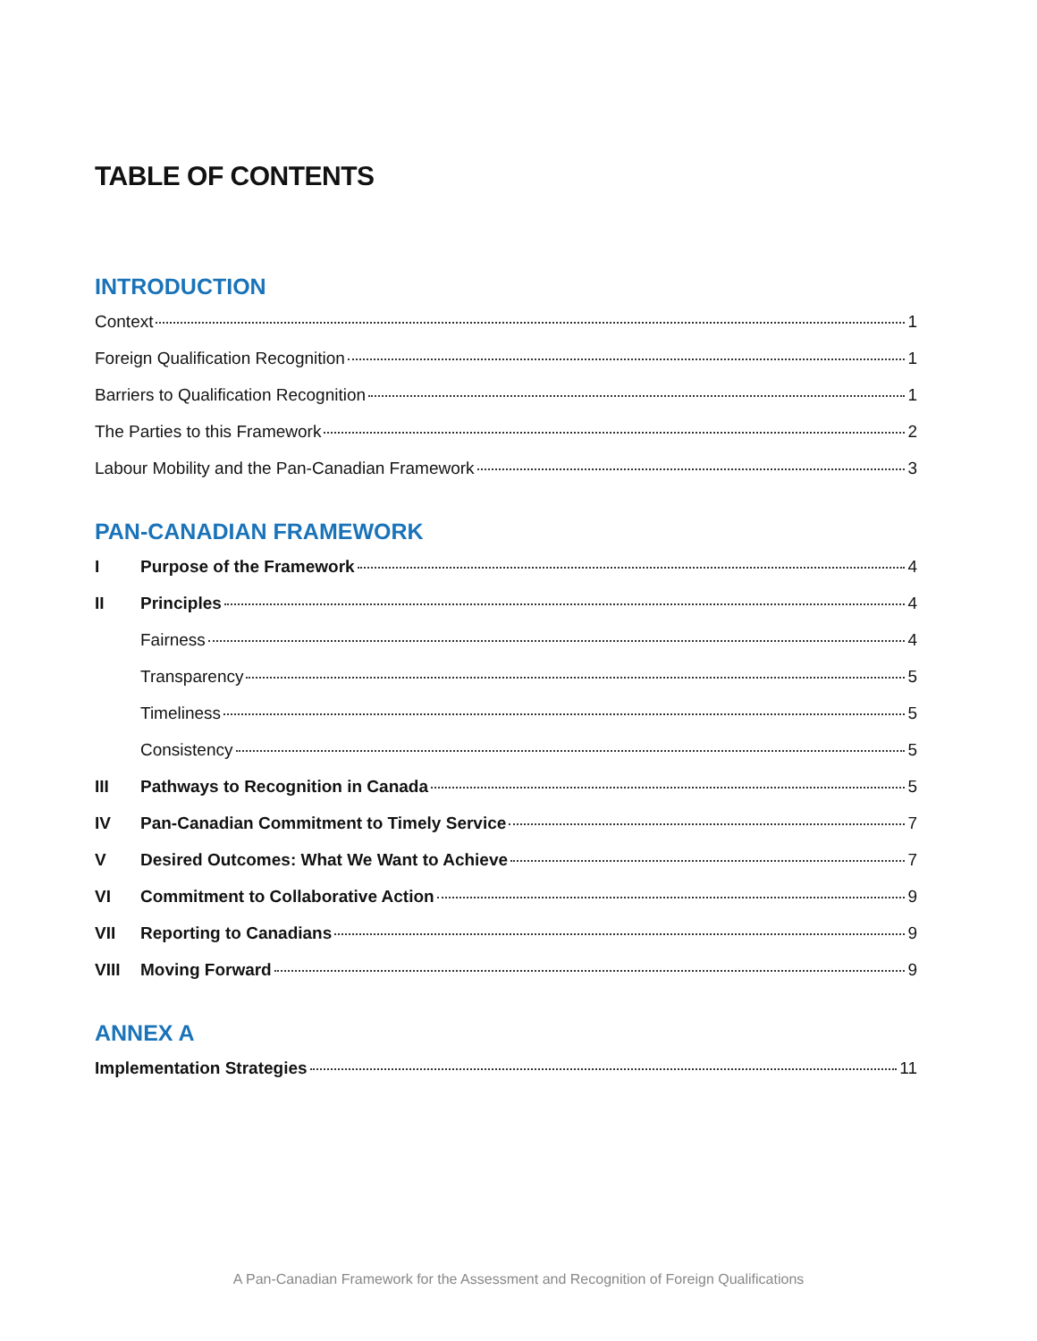TABLE OF CONTENTS
INTRODUCTION
Context 1
Foreign Qualification Recognition 1
Barriers to Qualification Recognition 1
The Parties to this Framework 2
Labour Mobility and the Pan-Canadian Framework 3
PAN-CANADIAN FRAMEWORK
I Purpose of the Framework 4
II Principles 4
Fairness 4
Transparency 5
Timeliness 5
Consistency 5
III Pathways to Recognition in Canada 5
IV Pan-Canadian Commitment to Timely Service 7
V Desired Outcomes: What We Want to Achieve 7
VI Commitment to Collaborative Action 9
VII Reporting to Canadians 9
VIII Moving Forward 9
ANNEX A
Implementation Strategies 11
A Pan-Canadian Framework for the Assessment and Recognition of Foreign Qualifications